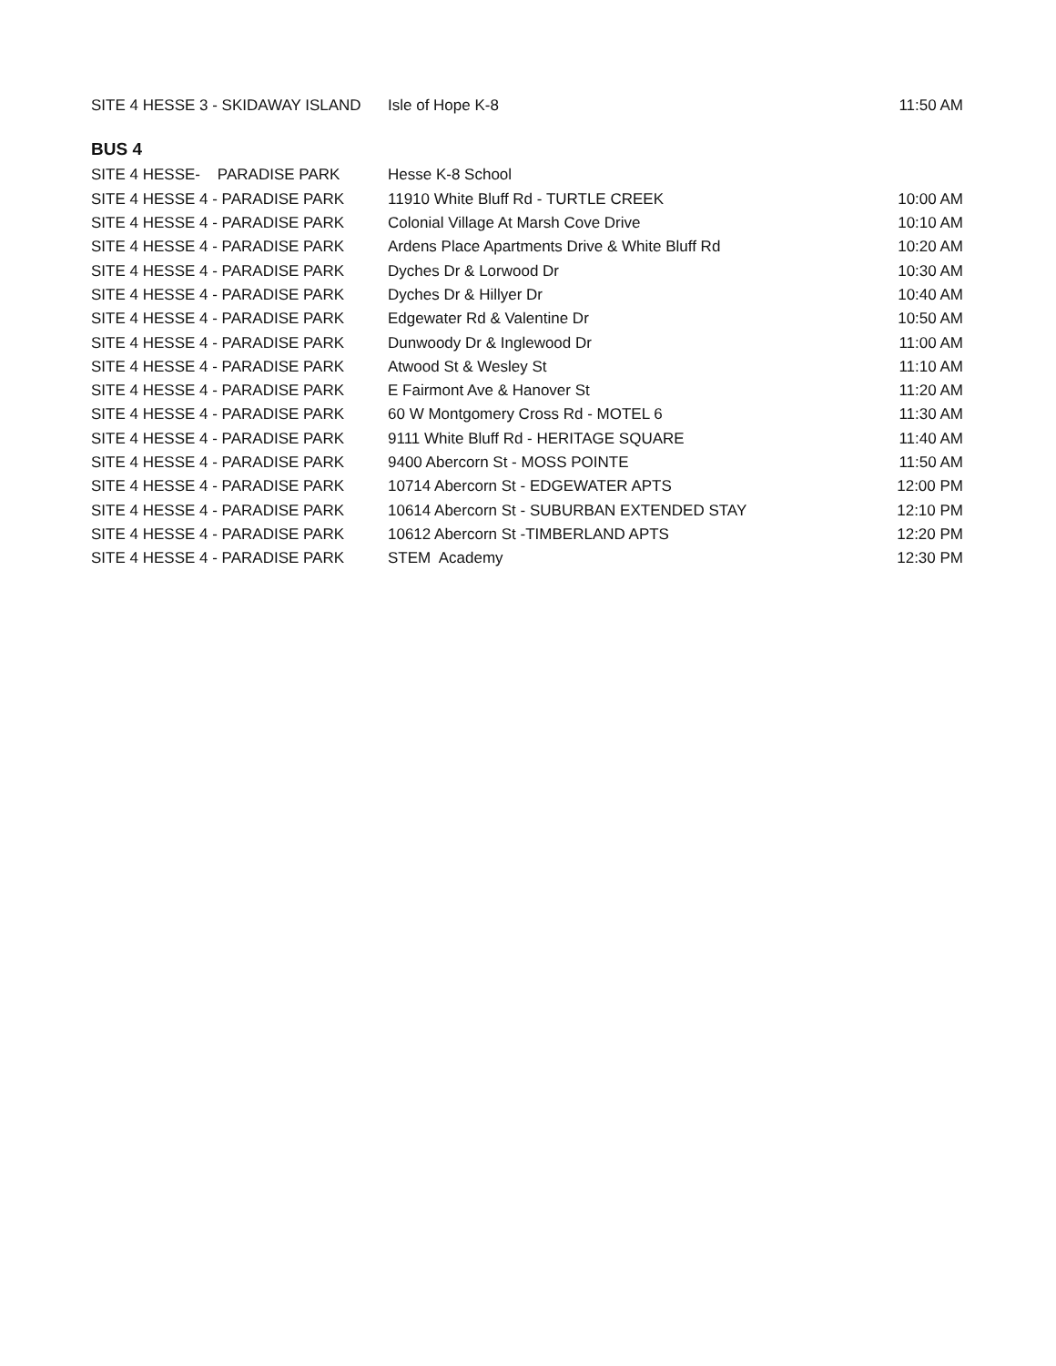| SITE 4 HESSE 3 - SKIDAWAY ISLAND | Isle of Hope K-8 | 11:50 AM |
BUS 4
| SITE 4 HESSE- PARADISE PARK | Hesse K-8 School | |
| SITE 4 HESSE 4 - PARADISE PARK | 11910 White Bluff Rd - TURTLE CREEK | 10:00 AM |
| SITE 4 HESSE 4 - PARADISE PARK | Colonial Village At Marsh Cove Drive | 10:10 AM |
| SITE 4 HESSE 4 - PARADISE PARK | Ardens Place Apartments Drive & White Bluff Rd | 10:20 AM |
| SITE 4 HESSE 4 - PARADISE PARK | Dyches Dr & Lorwood Dr | 10:30 AM |
| SITE 4 HESSE 4 - PARADISE PARK | Dyches Dr & Hillyer Dr | 10:40 AM |
| SITE 4 HESSE 4 - PARADISE PARK | Edgewater Rd & Valentine Dr | 10:50 AM |
| SITE 4 HESSE 4 - PARADISE PARK | Dunwoody Dr & Inglewood Dr | 11:00 AM |
| SITE 4 HESSE 4 - PARADISE PARK | Atwood St & Wesley St | 11:10 AM |
| SITE 4 HESSE 4 - PARADISE PARK | E Fairmont Ave & Hanover St | 11:20 AM |
| SITE 4 HESSE 4 - PARADISE PARK | 60 W Montgomery Cross Rd - MOTEL 6 | 11:30 AM |
| SITE 4 HESSE 4 - PARADISE PARK | 9111 White Bluff Rd - HERITAGE SQUARE | 11:40 AM |
| SITE 4 HESSE 4 - PARADISE PARK | 9400 Abercorn St - MOSS POINTE | 11:50 AM |
| SITE 4 HESSE 4 - PARADISE PARK | 10714 Abercorn St - EDGEWATER APTS | 12:00 PM |
| SITE 4 HESSE 4 - PARADISE PARK | 10614 Abercorn St - SUBURBAN EXTENDED STAY | 12:10 PM |
| SITE 4 HESSE 4 - PARADISE PARK | 10612 Abercorn St -TIMBERLAND APTS | 12:20 PM |
| SITE 4 HESSE 4 - PARADISE PARK | STEM Academy | 12:30 PM |